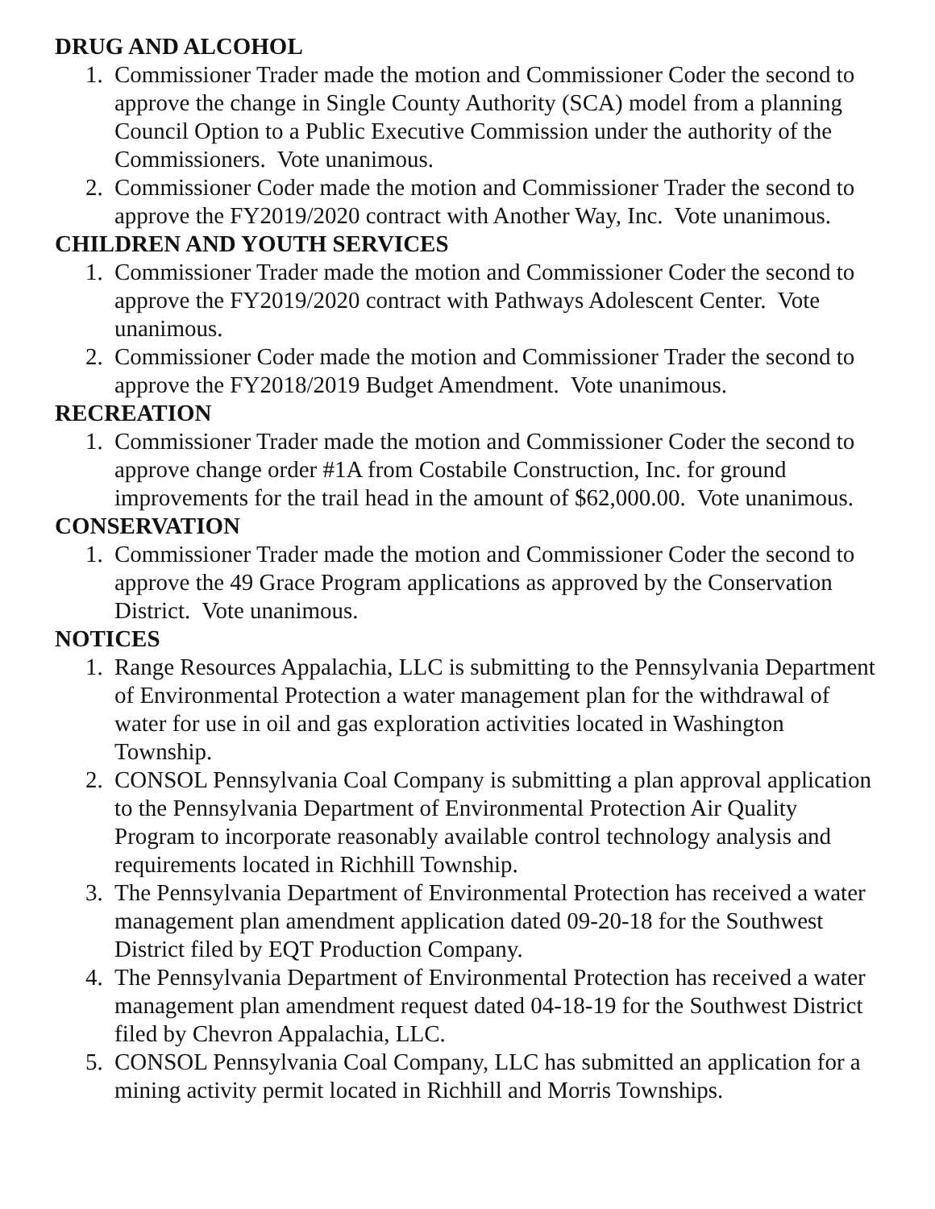DRUG AND ALCOHOL
1. Commissioner Trader made the motion and Commissioner Coder the second to approve the change in Single County Authority (SCA) model from a planning Council Option to a Public Executive Commission under the authority of the Commissioners. Vote unanimous.
2. Commissioner Coder made the motion and Commissioner Trader the second to approve the FY2019/2020 contract with Another Way, Inc. Vote unanimous.
CHILDREN AND YOUTH SERVICES
1. Commissioner Trader made the motion and Commissioner Coder the second to approve the FY2019/2020 contract with Pathways Adolescent Center. Vote unanimous.
2. Commissioner Coder made the motion and Commissioner Trader the second to approve the FY2018/2019 Budget Amendment. Vote unanimous.
RECREATION
1. Commissioner Trader made the motion and Commissioner Coder the second to approve change order #1A from Costabile Construction, Inc. for ground improvements for the trail head in the amount of $62,000.00. Vote unanimous.
CONSERVATION
1. Commissioner Trader made the motion and Commissioner Coder the second to approve the 49 Grace Program applications as approved by the Conservation District. Vote unanimous.
NOTICES
1. Range Resources Appalachia, LLC is submitting to the Pennsylvania Department of Environmental Protection a water management plan for the withdrawal of water for use in oil and gas exploration activities located in Washington Township.
2. CONSOL Pennsylvania Coal Company is submitting a plan approval application to the Pennsylvania Department of Environmental Protection Air Quality Program to incorporate reasonably available control technology analysis and requirements located in Richhill Township.
3. The Pennsylvania Department of Environmental Protection has received a water management plan amendment application dated 09-20-18 for the Southwest District filed by EQT Production Company.
4. The Pennsylvania Department of Environmental Protection has received a water management plan amendment request dated 04-18-19 for the Southwest District filed by Chevron Appalachia, LLC.
5. CONSOL Pennsylvania Coal Company, LLC has submitted an application for a mining activity permit located in Richhill and Morris Townships.